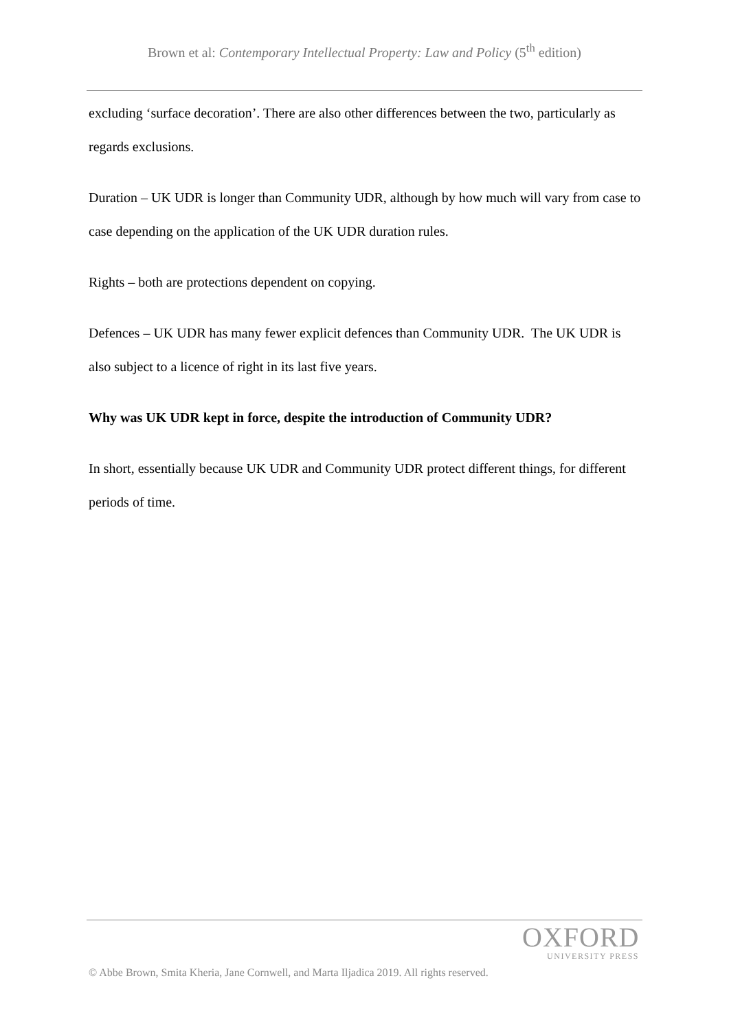Brown et al: Contemporary Intellectual Property: Law and Policy (5<sup>th</sup> edition)
excluding ‘surface decoration’. There are also other differences between the two, particularly as regards exclusions.
Duration – UK UDR is longer than Community UDR, although by how much will vary from case to case depending on the application of the UK UDR duration rules.
Rights – both are protections dependent on copying.
Defences – UK UDR has many fewer explicit defences than Community UDR. The UK UDR is also subject to a licence of right in its last five years.
Why was UK UDR kept in force, despite the introduction of Community UDR?
In short, essentially because UK UDR and Community UDR protect different things, for different periods of time.
OXFORD
UNIVERSITY PRESS
© Abbe Brown, Smita Kheria, Jane Cornwell, and Marta Iljadica 2019. All rights reserved.